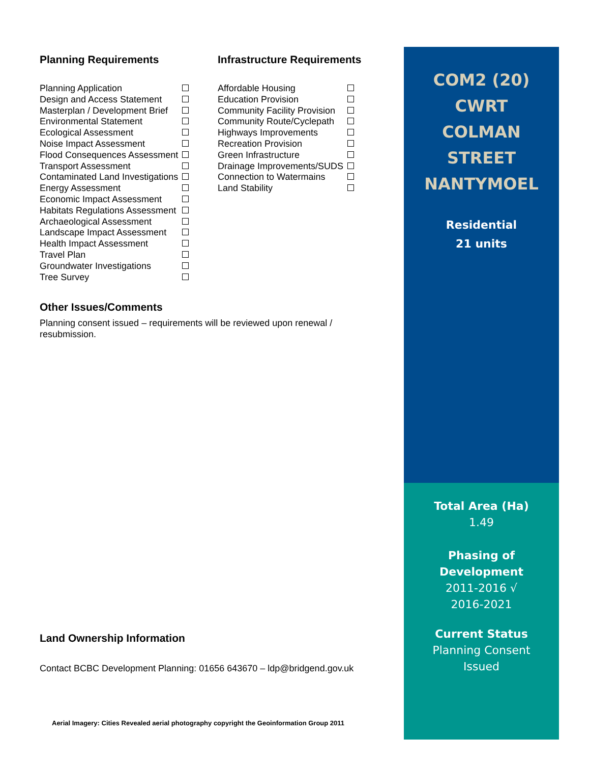Planning Requirements
| Planning Application | |
| Design and Access Statement | |
| Masterplan / Development Brief | |
| Environmental Statement | |
| Ecological Assessment | |
| Noise Impact Assessment | |
| Flood Consequences Assessment | |
| Transport Assessment | |
| Contaminated Land Investigations | |
| Energy Assessment | |
| Economic Impact Assessment | |
| Habitats Regulations Assessment | |
| Archaeological Assessment | |
| Landscape Impact Assessment | |
| Health Impact Assessment | |
| Travel Plan | |
| Groundwater Investigations | |
| Tree Survey | |
Infrastructure Requirements
| Affordable Housing | |
| Education Provision | |
| Community Facility Provision | |
| Community Route/Cyclepath | |
| Highways Improvements | |
| Recreation Provision | |
| Green Infrastructure | |
| Drainage Improvements/SUDS | |
| Connection to Watermains | |
| Land Stability | |
Other Issues/Comments
Planning consent issued – requirements will be reviewed upon renewal / resubmission.
Land Ownership Information
Contact BCBC Development Planning: 01656 643670 – ldp@bridgend.gov.uk
Aerial Imagery: Cities Revealed aerial photography copyright the Geoinformation Group 2011
COM2 (20)
CWRT
COLMAN
STREET
NANTYMOEL
Residential
21 units
Total Area (Ha)
1.49
Phasing of
Development
2011-2016 √
2016-2021
Current Status
Planning Consent
Issued